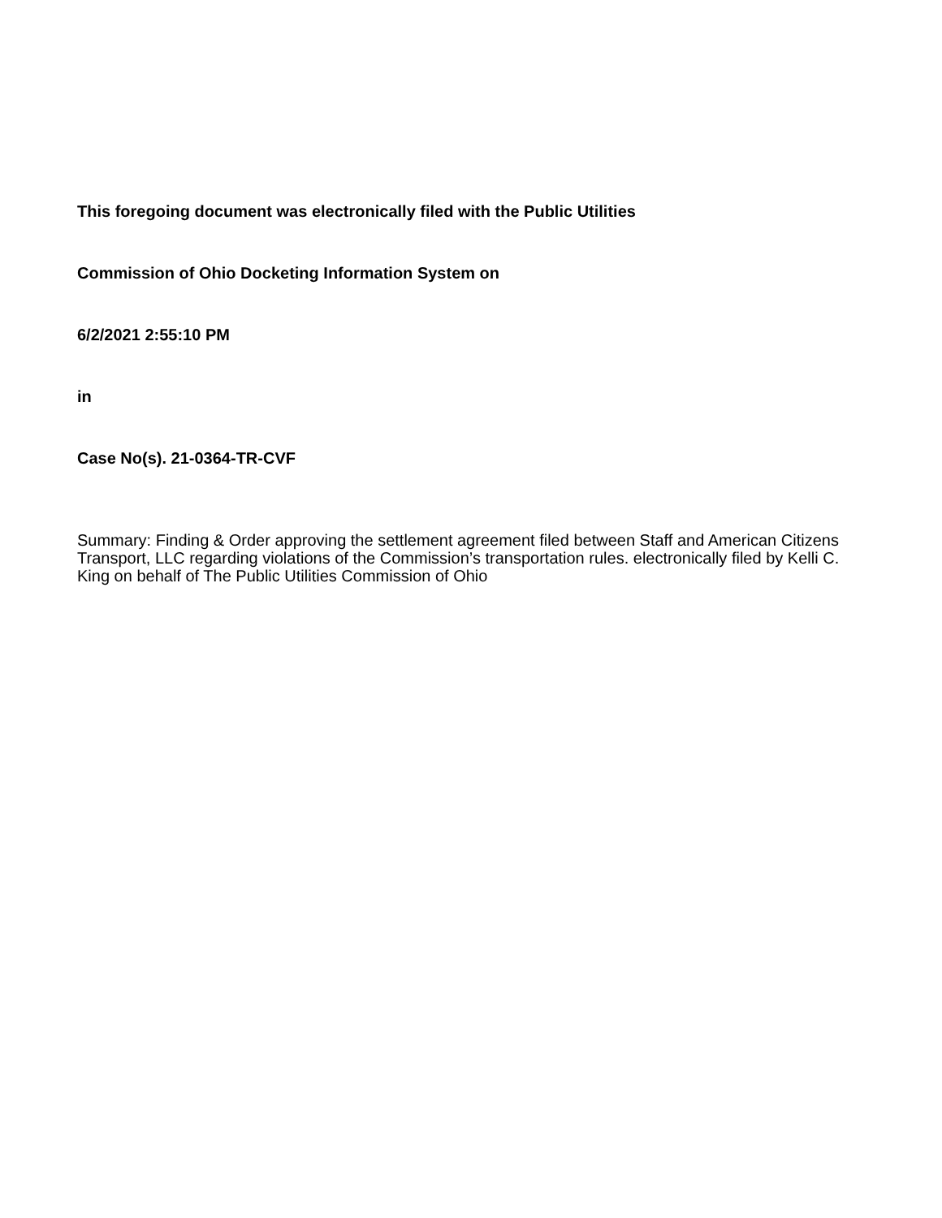This foregoing document was electronically filed with the Public Utilities
Commission of Ohio Docketing Information System on
6/2/2021 2:55:10 PM
in
Case No(s). 21-0364-TR-CVF
Summary: Finding & Order approving the settlement agreement filed between Staff and American Citizens Transport, LLC regarding violations of the Commission’s transportation rules. electronically filed by Kelli C. King on behalf of The Public Utilities Commission of Ohio